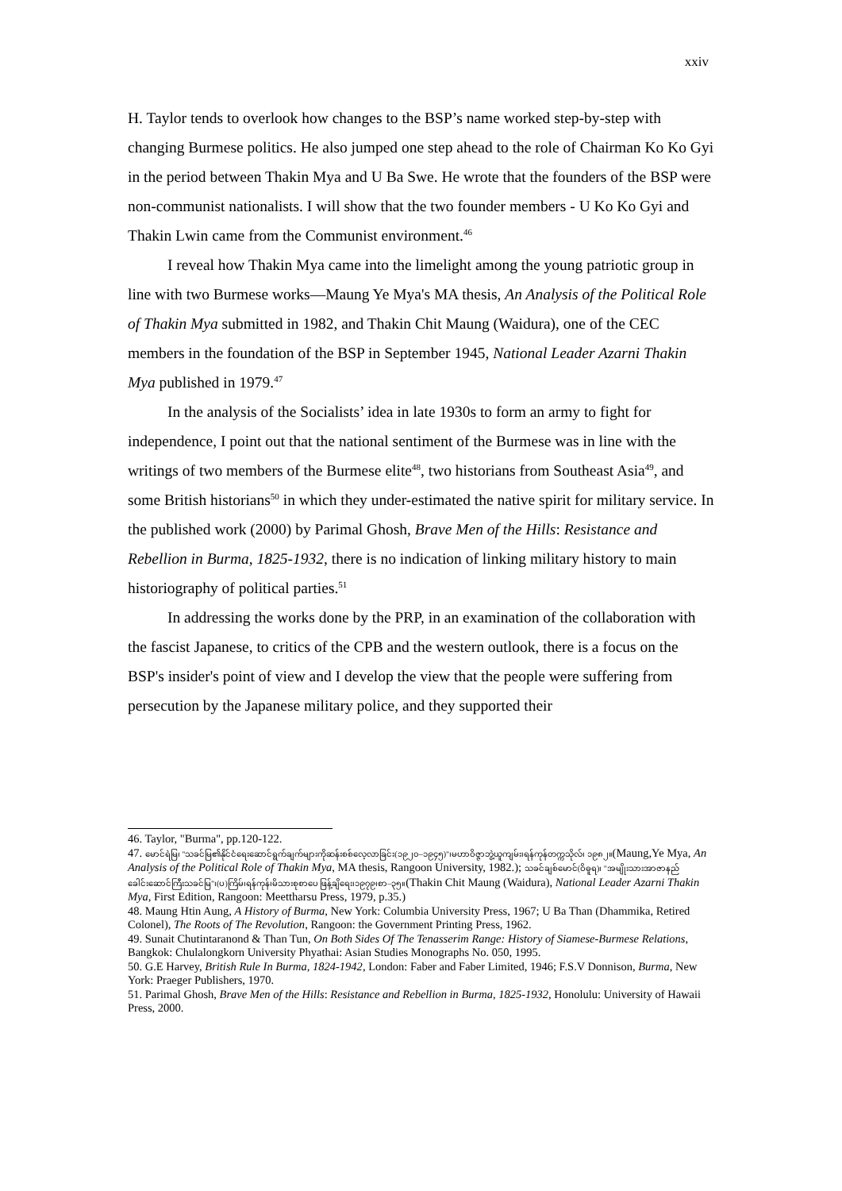xxiv
H. Taylor tends to overlook how changes to the BSP’s name worked step-by-step with changing Burmese politics. He also jumped one step ahead to the role of Chairman Ko Ko Gyi in the period between Thakin Mya and U Ba Swe. He wrote that the founders of the BSP were non-communist nationalists. I will show that the two founder members - U Ko Ko Gyi and Thakin Lwin came from the Communist environment.<sup>46</sup>
I reveal how Thakin Mya came into the limelight among the young patriotic group in line with two Burmese works—Maung Ye Mya's MA thesis, An Analysis of the Political Role of Thakin Mya submitted in 1982, and Thakin Chit Maung (Waidura), one of the CEC members in the foundation of the BSP in September 1945, National Leader Azarni Thakin Mya published in 1979.<sup>47</sup>
In the analysis of the Socialists’ idea in late 1930s to form an army to fight for independence, I point out that the national sentiment of the Burmese was in line with the writings of two members of the Burmese elite<sup>48</sup>, two historians from Southeast Asia<sup>49</sup>, and some British historians<sup>50</sup> in which they under-estimated the native spirit for military service. In the published work (2000) by Parimal Ghosh, Brave Men of the Hills: Resistance and Rebellion in Burma, 1825-1932, there is no indication of linking military history to main historiography of political parties.<sup>51</sup>
In addressing the works done by the PRP, in an examination of the collaboration with the fascist Japanese, to critics of the CPB and the western outlook, there is a focus on the BSP's insider's point of view and I develop the view that the people were suffering from persecution by the Japanese military police, and they supported their
46. Taylor, "Burma", pp.120-122.
47. မောင်ရဲမြ၊ "သခင်မြ၏နိုင်ငံရေးဆောင်ရွက်ချက်များကိုဆန်းစစ်လေ့လာခြင်း(၁၉၂၀–၁၉၄၅)"၊မဟာဝိဇ္ဇာဘွဲ့ယူကျမ်း၊ရန်ကုန်တက္ကသိုလ်၊ ၁၉၈၂။(Maung,Ye Mya, An Analysis of the Political Role of Thakin Mya, MA thesis, Rangoon University, 1982.); သခင်ချစ်မောင်(ဝိဓူရ)၊ "အမျိုးသားအာဇာနည်ခေါင်းဆောင်ကြီးသခင်မြ"၊(ပ)ကြိမ်၊ရန်ကုန်၊မိသားစုစာပေ ဖြန့်ချိရေး၊၁၉၇၉၊စာ–၃၅။(Thakin Chit Maung (Waidura), National Leader Azarni Thakin Mya, First Edition, Rangoon: Meettharsu Press, 1979, p.35.)
48. Maung Htin Aung, A History of Burma, New York: Columbia University Press, 1967; U Ba Than (Dhammika, Retired Colonel), The Roots of The Revolution, Rangoon: the Government Printing Press, 1962.
49. Sunait Chutintaranond & Than Tun, On Both Sides Of The Tenasserim Range: History of Siamese-Burmese Relations, Bangkok: Chulalongkorn University Phyathai: Asian Studies Monographs No. 050, 1995.
50. G.E Harvey, British Rule In Burma, 1824-1942, London: Faber and Faber Limited, 1946; F.S.V Donnison, Burma, New York: Praeger Publishers, 1970.
51. Parimal Ghosh, Brave Men of the Hills: Resistance and Rebellion in Burma, 1825-1932, Honolulu: University of Hawaii Press, 2000.